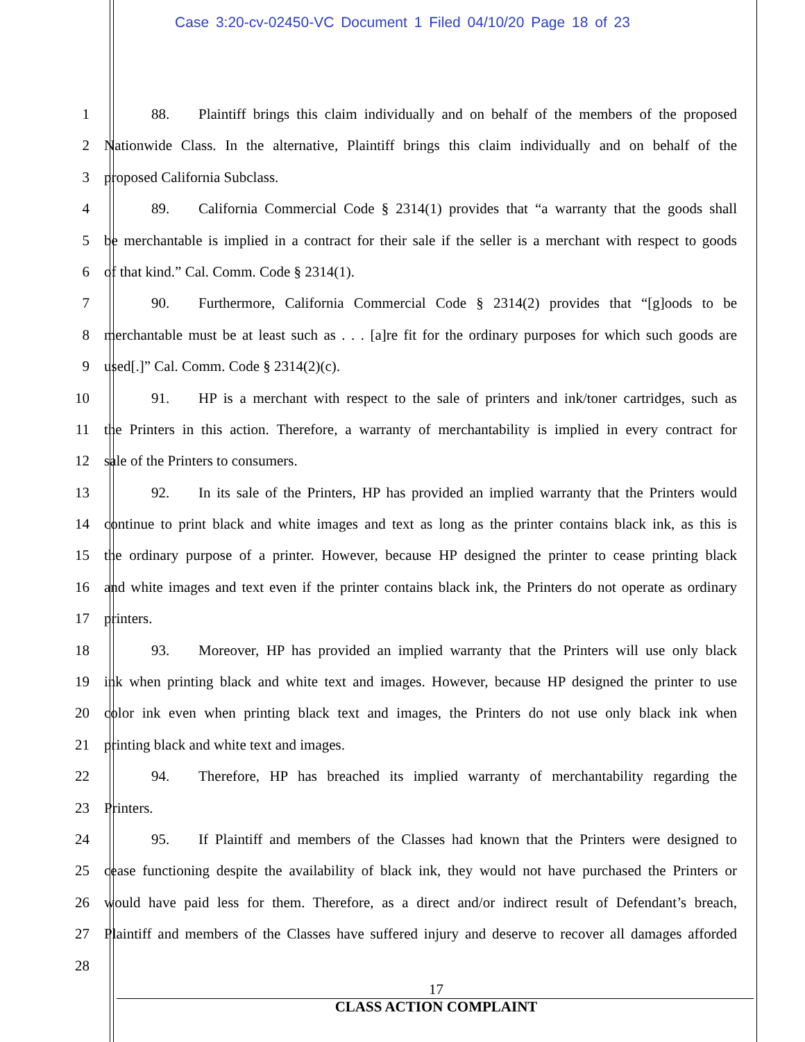Case 3:20-cv-02450-VC Document 1 Filed 04/10/20 Page 18 of 23
1 88. Plaintiff brings this claim individually and on behalf of the members of the proposed
2 Nationwide Class. In the alternative, Plaintiff brings this claim individually and on behalf of the
3 proposed California Subclass.
4 89. California Commercial Code § 2314(1) provides that “a warranty that the goods shall
5 be merchantable is implied in a contract for their sale if the seller is a merchant with respect to goods
6 of that kind.” Cal. Comm. Code § 2314(1).
7 90. Furthermore, California Commercial Code § 2314(2) provides that “[g]oods to be
8 merchantable must be at least such as . . . [a]re fit for the ordinary purposes for which such goods are
9 used[.]” Cal. Comm. Code § 2314(2)(c).
10 91. HP is a merchant with respect to the sale of printers and ink/toner cartridges, such as
11 the Printers in this action. Therefore, a warranty of merchantability is implied in every contract for
12 sale of the Printers to consumers.
13 92. In its sale of the Printers, HP has provided an implied warranty that the Printers would
14 continue to print black and white images and text as long as the printer contains black ink, as this is
15 the ordinary purpose of a printer. However, because HP designed the printer to cease printing black
16 and white images and text even if the printer contains black ink, the Printers do not operate as ordinary
17 printers.
18 93. Moreover, HP has provided an implied warranty that the Printers will use only black
19 ink when printing black and white text and images. However, because HP designed the printer to use
20 color ink even when printing black text and images, the Printers do not use only black ink when
21 printing black and white text and images.
22 94. Therefore, HP has breached its implied warranty of merchantability regarding the
23 Printers.
24 95. If Plaintiff and members of the Classes had known that the Printers were designed to
25 cease functioning despite the availability of black ink, they would not have purchased the Printers or
26 would have paid less for them. Therefore, as a direct and/or indirect result of Defendant’s breach,
27 Plaintiff and members of the Classes have suffered injury and deserve to recover all damages afforded
28
17
CLASS ACTION COMPLAINT